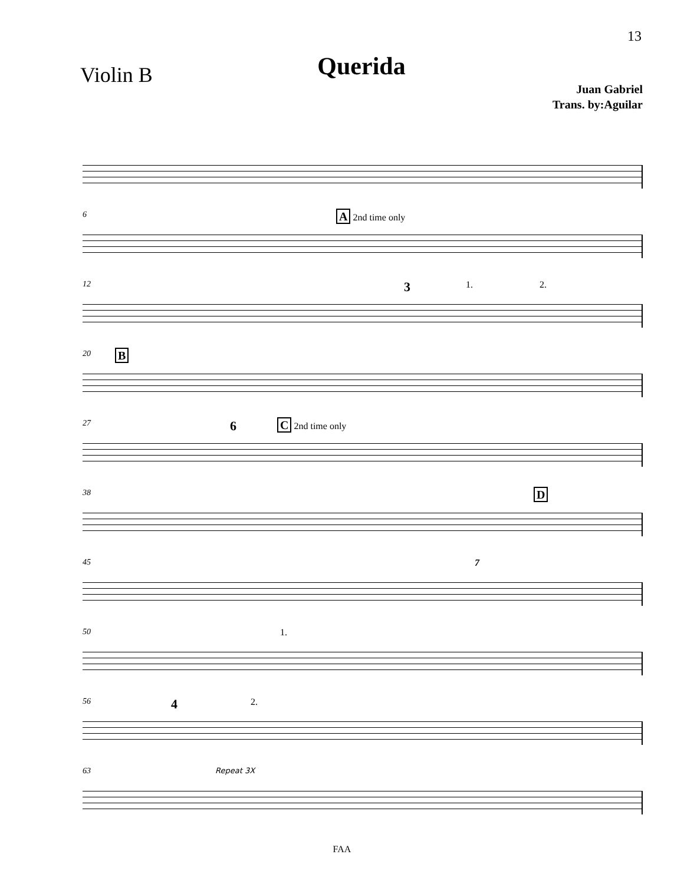13
Querida
Violin B
Juan Gabriel
Trans. by:Aguilar
6 A 2nd time only
12 3 1. 2.
20 B
27 6 C 2nd time only
38 D
45 7
50 1.
56 4 2.
63 Repeat 3X
FAA